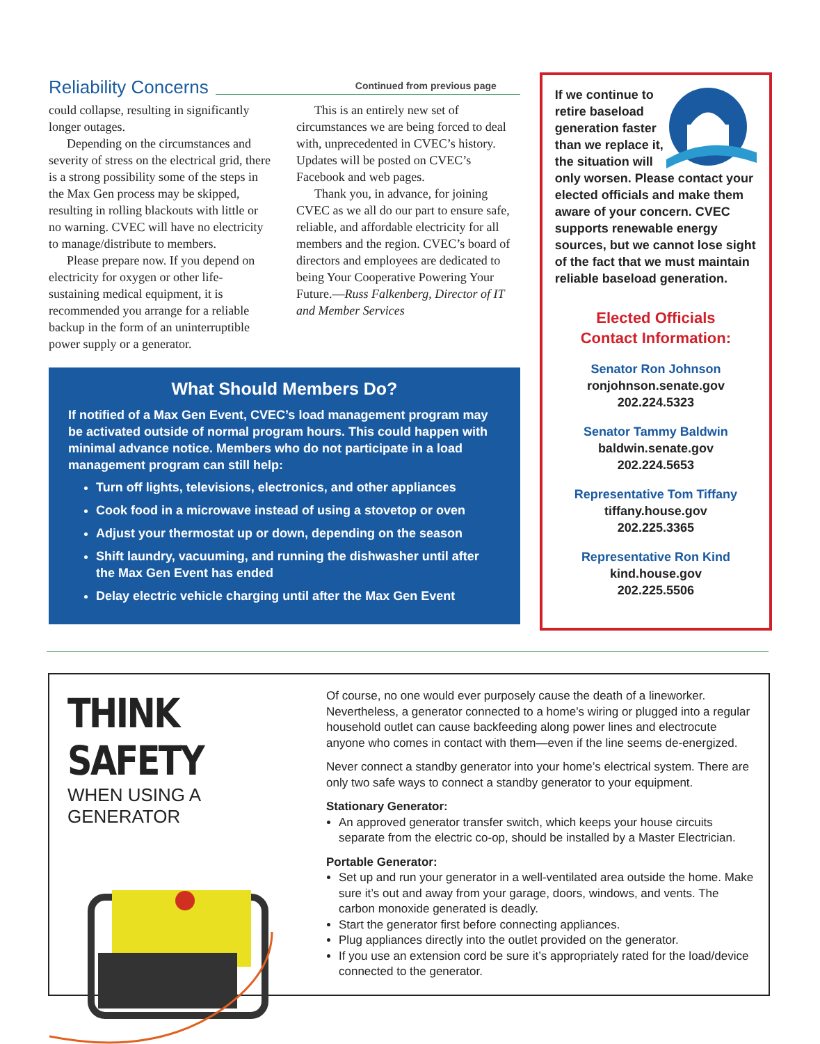Reliability Concerns
Continued from previous page
could collapse, resulting in significantly longer outages.
Depending on the circumstances and severity of stress on the electrical grid, there is a strong possibility some of the steps in the Max Gen process may be skipped, resulting in rolling blackouts with little or no warning. CVEC will have no electricity to manage/distribute to members.
Please prepare now. If you depend on electricity for oxygen or other life-sustaining medical equipment, it is recommended you arrange for a reliable backup in the form of an uninterruptible power supply or a generator.
This is an entirely new set of circumstances we are being forced to deal with, unprecedented in CVEC’s history. Updates will be posted on CVEC’s Facebook and web pages.
Thank you, in advance, for joining CVEC as we all do our part to ensure safe, reliable, and affordable electricity for all members and the region. CVEC’s board of directors and employees are dedicated to being Your Cooperative Powering Your Future.—Russ Falkenberg, Director of IT and Member Services
What Should Members Do?
If notified of a Max Gen Event, CVEC’s load management program may be activated outside of normal program hours. This could happen with minimal advance notice. Members who do not participate in a load management program can still help:
Turn off lights, televisions, electronics, and other appliances
Cook food in a microwave instead of using a stovetop or oven
Adjust your thermostat up or down, depending on the season
Shift laundry, vacuuming, and running the dishwasher until after the Max Gen Event has ended
Delay electric vehicle charging until after the Max Gen Event
If we continue to retire baseload generation faster than we replace it, the situation will only worsen. Please contact your elected officials and make them aware of your concern. CVEC supports renewable energy sources, but we cannot lose sight of the fact that we must maintain reliable baseload generation.
Elected Officials
Contact Information:
Senator Ron Johnson
ronjohnson.senate.gov
202.224.5323
Senator Tammy Baldwin
baldwin.senate.gov
202.224.5653
Representative Tom Tiffany
tiffany.house.gov
202.225.3365
Representative Ron Kind
kind.house.gov
202.225.5506
THINK SAFETY
WHEN USING A GENERATOR
Of course, no one would ever purposely cause the death of a lineworker. Nevertheless, a generator connected to a home’s wiring or plugged into a regular household outlet can cause backfeeding along power lines and electrocute anyone who comes in contact with them—even if the line seems de-energized.
Never connect a standby generator into your home’s electrical system. There are only two safe ways to connect a standby generator to your equipment.
Stationary Generator:
An approved generator transfer switch, which keeps your house circuits separate from the electric co-op, should be installed by a Master Electrician.
Portable Generator:
Set up and run your generator in a well-ventilated area outside the home. Make sure it’s out and away from your garage, doors, windows, and vents. The carbon monoxide generated is deadly.
Start the generator first before connecting appliances.
Plug appliances directly into the outlet provided on the generator.
If you use an extension cord be sure it’s appropriately rated for the load/device connected to the generator.